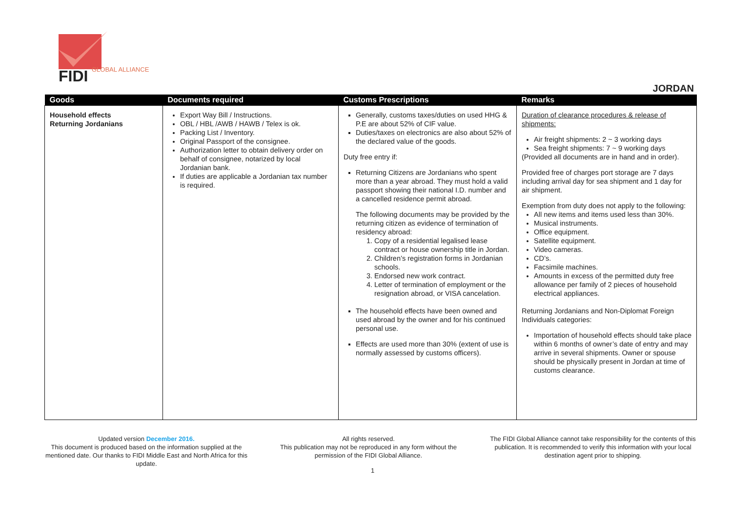FIDI
GLOBAL ALLIANCE
JORDAN
| Goods | Documents required | Customs Prescriptions | Remarks |
| --- | --- | --- | --- |
| Household effects Returning Jordanians | Export Way Bill / Instructions. OBL / HBL /AWB / HAWB / Telex is ok. Packing List / Inventory. Original Passport of the consignee. Authorization letter to obtain delivery order on behalf of consignee, notarized by local Jordanian bank. If duties are applicable a Jordanian tax number is required. | Generally, customs taxes/duties on used HHG & P.E are about 52% of CIF value. Duties/taxes on electronics are also about 52% of the declared value of the goods. Duty free entry if: Returning Citizens are Jordanians who spent more than a year abroad. They must hold a valid passport showing their national I.D. number and a cancelled residence permit abroad. The following documents may be provided by the returning citizen as evidence of termination of residency abroad: 1. Copy of a residential legalised lease contract or house ownership title in Jordan. 2. Children’s registration forms in Jordanian schools. 3. Endorsed new work contract. 4. Letter of termination of employment or the resignation abroad, or VISA cancelation. The household effects have been owned and used abroad by the owner and for his continued personal use. Effects are used more than 30% (extent of use is normally assessed by customs officers). | Duration of clearance procedures & release of shipments: Air freight shipments: 2 ~ 3 working days Sea freight shipments: 7 ~ 9 working days (Provided all documents are in hand and in order). Provided free of charges port storage are 7 days including arrival day for sea shipment and 1 day for air shipment. Exemption from duty does not apply to the following: All new items and items used less than 30%. Musical instruments. Office equipment. Satellite equipment. Video cameras. CD’s. Facsimile machines. Amounts in excess of the permitted duty free allowance per family of 2 pieces of household electrical appliances. Returning Jordanians and Non-Diplomat Foreign Individuals categories: Importation of household effects should take place within 6 months of owner’s date of entry and may arrive in several shipments. Owner or spouse should be physically present in Jordan at time of customs clearance. |
Updated version December 2016.
This document is produced based on the information supplied at the mentioned date. Our thanks to FIDI Middle East and North Africa for this update.
All rights reserved.
This publication may not be reproduced in any form without the permission of the FIDI Global Alliance.
The FIDI Global Alliance cannot take responsibility for the contents of this publication. It is recommended to verify this information with your local destination agent prior to shipping.
1